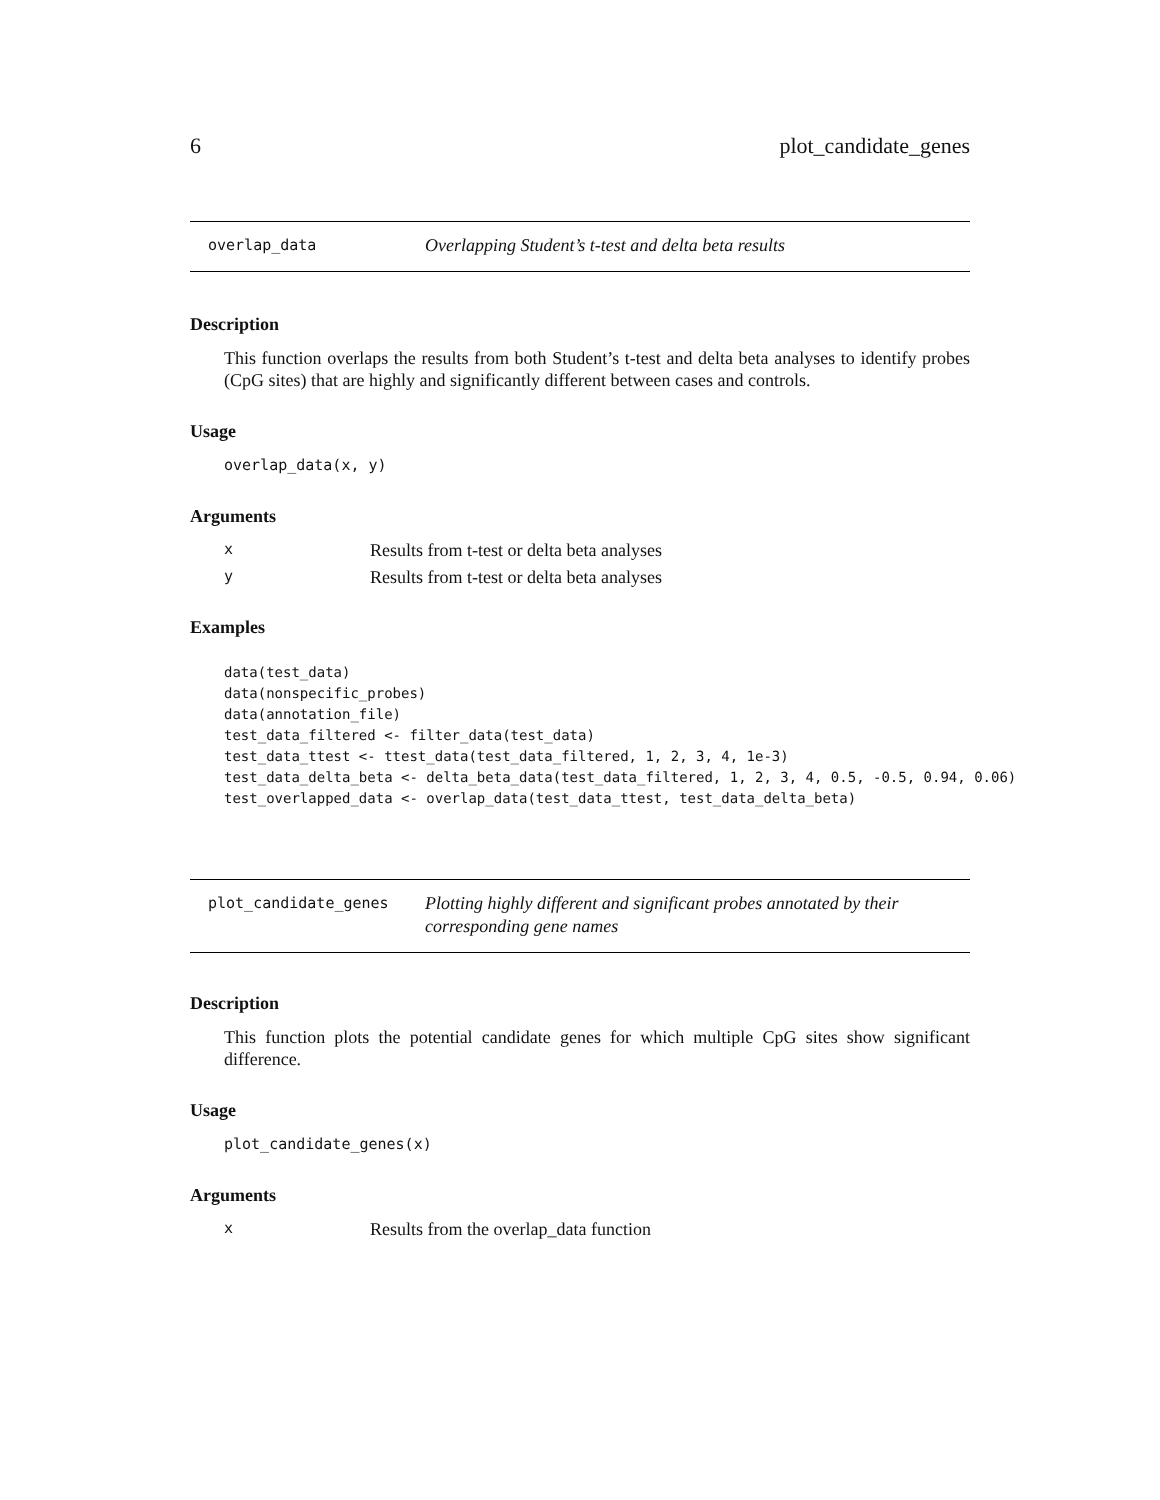6 plot_candidate_genes
overlap_data Overlapping Student’s t-test and delta beta results
Description
This function overlaps the results from both Student’s t-test and delta beta analyses to identify probes (CpG sites) that are highly and significantly different between cases and controls.
Usage
overlap_data(x, y)
Arguments
| x | Results from t-test or delta beta analyses |
| y | Results from t-test or delta beta analyses |
Examples
data(test_data)
data(nonspecific_probes)
data(annotation_file)
test_data_filtered <- filter_data(test_data)
test_data_ttest <- ttest_data(test_data_filtered, 1, 2, 3, 4, 1e-3)
test_data_delta_beta <- delta_beta_data(test_data_filtered, 1, 2, 3, 4, 0.5, -0.5, 0.94, 0.06)
test_overlapped_data <- overlap_data(test_data_ttest, test_data_delta_beta)
plot_candidate_genes Plotting highly different and significant probes annotated by their corresponding gene names
Description
This function plots the potential candidate genes for which multiple CpG sites show significant difference.
Usage
plot_candidate_genes(x)
Arguments
| x | Results from the overlap_data function |